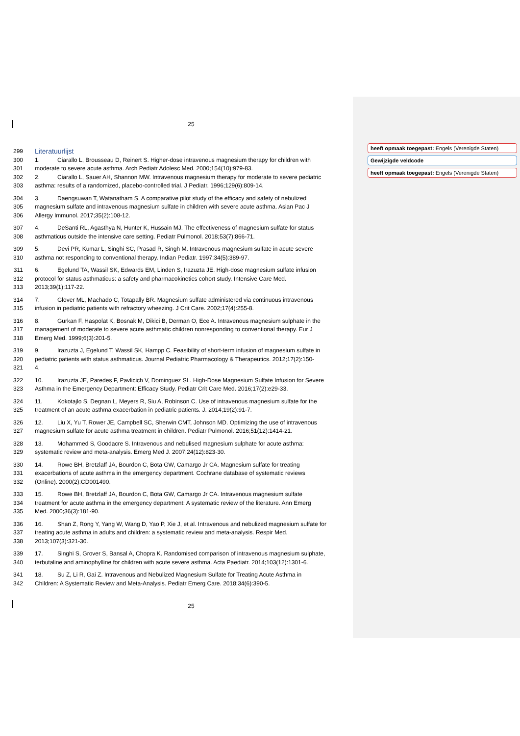25
299
Literatuurlijst
300 1. Ciarallo L, Brousseau D, Reinert S. Higher-dose intravenous magnesium therapy for children with
301 moderate to severe acute asthma. Arch Pediatr Adolesc Med. 2000;154(10):979-83.
302 2. Ciarallo L, Sauer AH, Shannon MW. Intravenous magnesium therapy for moderate to severe pediatric
303 asthma: results of a randomized, placebo-controlled trial. J Pediatr. 1996;129(6):809-14.
304 3. Daengsuwan T, Watanatham S. A comparative pilot study of the efficacy and safety of nebulized
305 magnesium sulfate and intravenous magnesium sulfate in children with severe acute asthma. Asian Pac J
306 Allergy Immunol. 2017;35(2):108-12.
307 4. DeSanti RL, Agasthya N, Hunter K, Hussain MJ. The effectiveness of magnesium sulfate for status
308 asthmaticus outside the intensive care setting. Pediatr Pulmonol. 2018;53(7):866-71.
309 5. Devi PR, Kumar L, Singhi SC, Prasad R, Singh M. Intravenous magnesium sulfate in acute severe
310 asthma not responding to conventional therapy. Indian Pediatr. 1997;34(5):389-97.
311 6. Egelund TA, Wassil SK, Edwards EM, Linden S, Irazuzta JE. High-dose magnesium sulfate infusion
312 protocol for status asthmaticus: a safety and pharmacokinetics cohort study. Intensive Care Med.
313 2013;39(1):117-22.
314 7. Glover ML, Machado C, Totapally BR. Magnesium sulfate administered via continuous intravenous
315 infusion in pediatric patients with refractory wheezing. J Crit Care. 2002;17(4):255-8.
316 8. Gurkan F, Haspolat K, Bosnak M, Dikici B, Derman O, Ece A. Intravenous magnesium sulphate in the
317 management of moderate to severe acute asthmatic children nonresponding to conventional therapy. Eur J
318 Emerg Med. 1999;6(3):201-5.
319 9. Irazuzta J, Egelund T, Wassil SK, Hampp C. Feasibility of short-term infusion of magnesium sulfate in
320 pediatric patients with status asthmaticus. Journal Pediatric Pharmacology & Therapeutics. 2012;17(2):150-
321 4.
322 10. Irazuzta JE, Paredes F, Pavlicich V, Dominguez SL. High-Dose Magnesium Sulfate Infusion for Severe
323 Asthma in the Emergency Department: Efficacy Study. Pediatr Crit Care Med. 2016;17(2):e29-33.
324 11. Kokotajlo S, Degnan L, Meyers R, Siu A, Robinson C. Use of intravenous magnesium sulfate for the
325 treatment of an acute asthma exacerbation in pediatric patients. J. 2014;19(2):91-7.
326 12. Liu X, Yu T, Rower JE, Campbell SC, Sherwin CMT, Johnson MD. Optimizing the use of intravenous
327 magnesium sulfate for acute asthma treatment in children. Pediatr Pulmonol. 2016;51(12):1414-21.
328 13. Mohammed S, Goodacre S. Intravenous and nebulised magnesium sulphate for acute asthma:
329 systematic review and meta-analysis. Emerg Med J. 2007;24(12):823-30.
330 14. Rowe BH, Bretzlaff JA, Bourdon C, Bota GW, Camargo Jr CA. Magnesium sulfate for treating
331 exacerbations of acute asthma in the emergency department. Cochrane database of systematic reviews
332 (Online). 2000(2):CD001490.
333 15. Rowe BH, Bretzlaff JA, Bourdon C, Bota GW, Camargo Jr CA. Intravenous magnesium sulfate
334 treatment for acute asthma in the emergency department: A systematic review of the literature. Ann Emerg
335 Med. 2000;36(3):181-90.
336 16. Shan Z, Rong Y, Yang W, Wang D, Yao P, Xie J, et al. Intravenous and nebulized magnesium sulfate for
337 treating acute asthma in adults and children: a systematic review and meta-analysis. Respir Med.
338 2013;107(3):321-30.
339 17. Singhi S, Grover S, Bansal A, Chopra K. Randomised comparison of intravenous magnesium sulphate,
340 terbutaline and aminophylline for children with acute severe asthma. Acta Paediatr. 2014;103(12):1301-6.
341 18. Su Z, Li R, Gai Z. Intravenous and Nebulized Magnesium Sulfate for Treating Acute Asthma in
342 Children: A Systematic Review and Meta-Analysis. Pediatr Emerg Care. 2018;34(6):390-5.
25
heeft opmaak toegepast: Engels (Verenigde Staten)
Gewijzigde veldcode
heeft opmaak toegepast: Engels (Verenigde Staten)